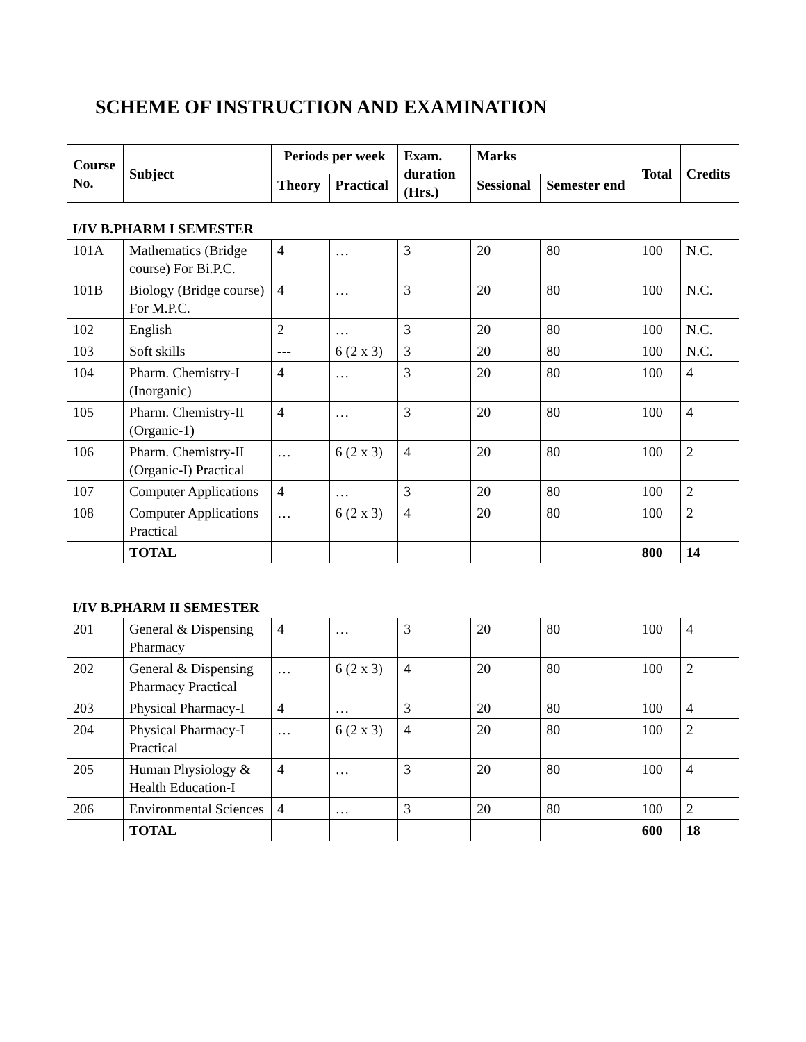SCHEME OF INSTRUCTION AND EXAMINATION
| Course No. | Subject | Periods per week | | Exam. duration (Hrs.) | Marks | | Total | Credits |
| --- | --- | --- | --- | --- | --- | --- | --- | --- |
| | | Theory | Practical | | Sessional | Semester end | | |
| I/IV B.PHARM I SEMESTER | | | | | | | | |
| 101A | Mathematics (Bridge course) For Bi.P.C. | 4 | … | 3 | 20 | 80 | 100 | N.C. |
| 101B | Biology (Bridge course) For M.P.C. | 4 | … | 3 | 20 | 80 | 100 | N.C. |
| 102 | English | 2 | … | 3 | 20 | 80 | 100 | N.C. |
| 103 | Soft skills | --- | 6 (2 x 3) | 3 | 20 | 80 | 100 | N.C. |
| 104 | Pharm. Chemistry-I (Inorganic) | 4 | … | 3 | 20 | 80 | 100 | 4 |
| 105 | Pharm. Chemistry-II (Organic-1) | 4 | … | 3 | 20 | 80 | 100 | 4 |
| 106 | Pharm. Chemistry-II (Organic-I) Practical | … | 6 (2 x 3) | 4 | 20 | 80 | 100 | 2 |
| 107 | Computer Applications | 4 | … | 3 | 20 | 80 | 100 | 2 |
| 108 | Computer Applications Practical | … | 6 (2 x 3) | 4 | 20 | 80 | 100 | 2 |
| | TOTAL | | | | | | 800 | 14 |
| I/IV B.PHARM II SEMESTER | | | | | | | | |
| 201 | General & Dispensing Pharmacy | 4 | … | 3 | 20 | 80 | 100 | 4 |
| 202 | General & Dispensing Pharmacy Practical | … | 6 (2 x 3) | 4 | 20 | 80 | 100 | 2 |
| 203 | Physical Pharmacy-I | 4 | … | 3 | 20 | 80 | 100 | 4 |
| 204 | Physical Pharmacy-I Practical | … | 6 (2 x 3) | 4 | 20 | 80 | 100 | 2 |
| 205 | Human Physiology & Health Education-I | 4 | … | 3 | 20 | 80 | 100 | 4 |
| 206 | Environmental Sciences | 4 | … | 3 | 20 | 80 | 100 | 2 |
| | TOTAL | | | | | | 600 | 18 |